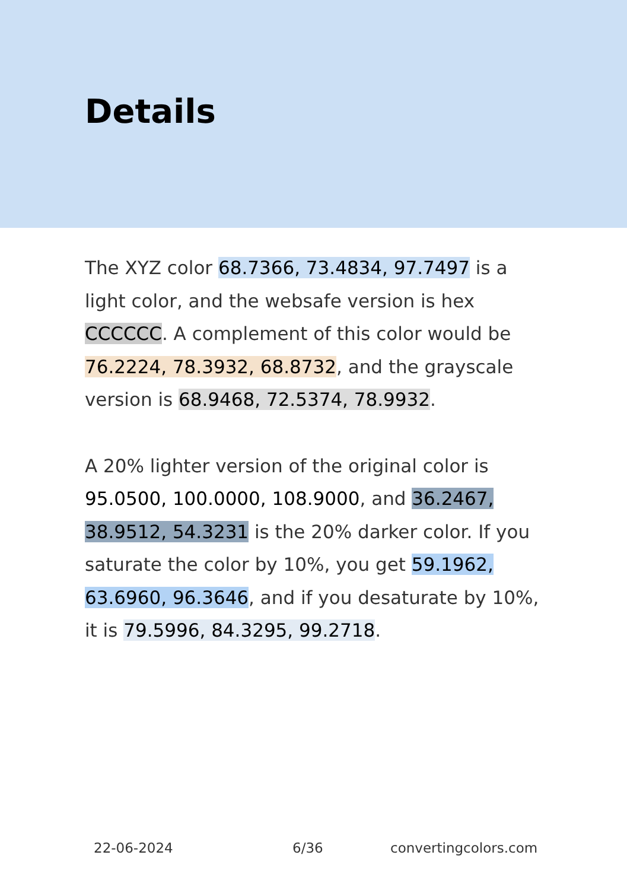Details
The XYZ color 68.7366, 73.4834, 97.7497 is a light color, and the websafe version is hex CCCCCC. A complement of this color would be 76.2224, 78.3932, 68.8732, and the grayscale version is 68.9468, 72.5374, 78.9932.
A 20% lighter version of the original color is 95.0500, 100.0000, 108.9000, and 36.2467, 38.9512, 54.3231 is the 20% darker color. If you saturate the color by 10%, you get 59.1962, 63.6960, 96.3646, and if you desaturate by 10%, it is 79.5996, 84.3295, 99.2718.
22-06-2024 6/36 convertingcolors.com